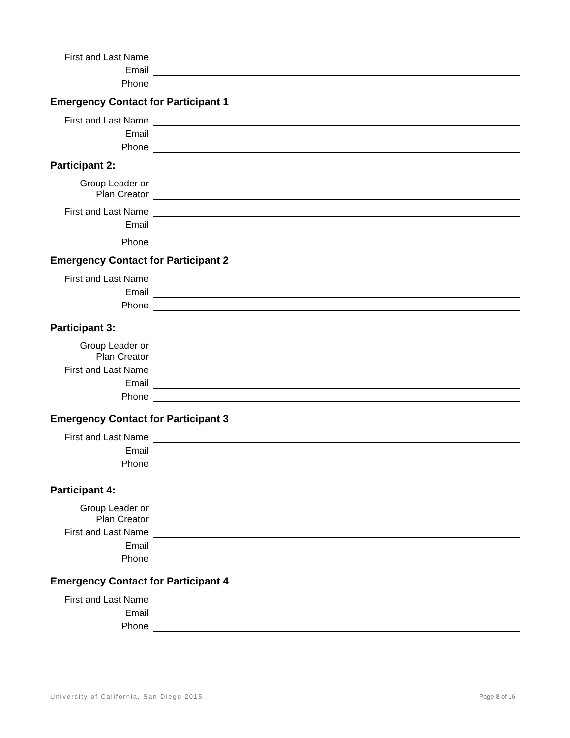First and Last Name
Email
Phone
Emergency Contact for Participant 1
First and Last Name
Email
Phone
Participant 2:
Group Leader or
Plan Creator
First and Last Name
Email
Phone
Emergency Contact for Participant 2
First and Last Name
Email
Phone
Participant 3:
Group Leader or
Plan Creator
First and Last Name
Email
Phone
Emergency Contact for Participant 3
First and Last Name
Email
Phone
Participant 4:
Group Leader or
Plan Creator
First and Last Name
Email
Phone
Emergency Contact for Participant 4
First and Last Name
Email
Phone
University of California, San Diego 2015 Page 8 of 16